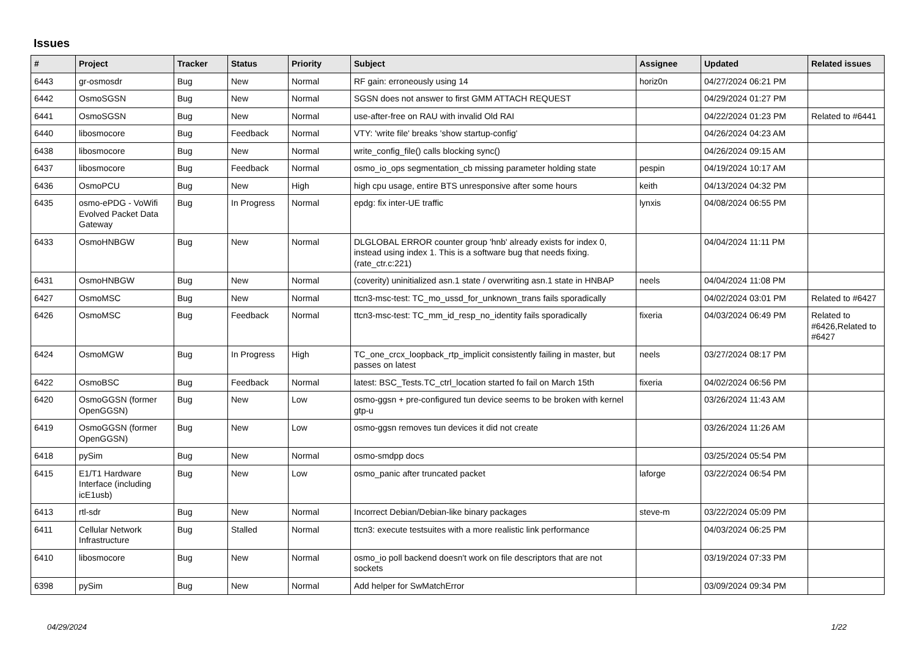Issues
| # | Project | Tracker | Status | Priority | Subject | Assignee | Updated | Related issues |
| --- | --- | --- | --- | --- | --- | --- | --- | --- |
| 6443 | gr-osmosdr | Bug | New | Normal | RF gain: erroneously using 14 | horiz0n | 04/27/2024 06:21 PM | |
| 6442 | OsmoSGSN | Bug | New | Normal | SGSN does not answer to first GMM ATTACH REQUEST | | 04/29/2024 01:27 PM | |
| 6441 | OsmoSGSN | Bug | New | Normal | use-after-free on RAU with invalid Old RAI | | 04/22/2024 01:23 PM | Related to #6441 |
| 6440 | libosmocore | Bug | Feedback | Normal | VTY: 'write file' breaks 'show startup-config' | | 04/26/2024 04:23 AM | |
| 6438 | libosmocore | Bug | New | Normal | write_config_file() calls blocking sync() | | 04/26/2024 09:15 AM | |
| 6437 | libosmocore | Bug | Feedback | Normal | osmo_io_ops segmentation_cb missing parameter holding state | pespin | 04/19/2024 10:17 AM | |
| 6436 | OsmoPCU | Bug | New | High | high cpu usage, entire BTS unresponsive after some hours | keith | 04/13/2024 04:32 PM | |
| 6435 | osmo-ePDG - VoWifi Evolved Packet Data Gateway | Bug | In Progress | Normal | epdg: fix inter-UE traffic | lynxis | 04/08/2024 06:55 PM | |
| 6433 | OsmoHNBGW | Bug | New | Normal | DLGLOBAL ERROR counter group 'hnb' already exists for index 0, instead using index 1. This is a software bug that needs fixing. (rate_ctr.c:221) | | 04/04/2024 11:11 PM | |
| 6431 | OsmoHNBGW | Bug | New | Normal | (coverity) uninitialized asn.1 state / overwriting asn.1 state in HNBAP | neels | 04/04/2024 11:08 PM | |
| 6427 | OsmoMSC | Bug | New | Normal | ttcn3-msc-test: TC_mo_ussd_for_unknown_trans fails sporadically | | 04/02/2024 03:01 PM | Related to #6427 |
| 6426 | OsmoMSC | Bug | Feedback | Normal | ttcn3-msc-test: TC_mm_id_resp_no_identity fails sporadically | fixeria | 04/03/2024 06:49 PM | Related to #6426,Related to #6427 |
| 6424 | OsmoMGW | Bug | In Progress | High | TC_one_crcx_loopback_rtp_implicit consistently failing in master, but passes on latest | neels | 03/27/2024 08:17 PM | |
| 6422 | OsmoBSC | Bug | Feedback | Normal | latest: BSC_Tests.TC_ctrl_location started fo fail on March 15th | fixeria | 04/02/2024 06:56 PM | |
| 6420 | OsmoGGSN (former OpenGGSN) | Bug | New | Low | osmo-ggsn + pre-configured tun device seems to be broken with kernel gtp-u | | 03/26/2024 11:43 AM | |
| 6419 | OsmoGGSN (former OpenGGSN) | Bug | New | Low | osmo-ggsn removes tun devices it did not create | | 03/26/2024 11:26 AM | |
| 6418 | pySim | Bug | New | Normal | osmo-smdpp docs | | 03/25/2024 05:54 PM | |
| 6415 | E1/T1 Hardware Interface (including icE1usb) | Bug | New | Low | osmo_panic after truncated packet | laforge | 03/22/2024 06:54 PM | |
| 6413 | rtl-sdr | Bug | New | Normal | Incorrect Debian/Debian-like binary packages | steve-m | 03/22/2024 05:09 PM | |
| 6411 | Cellular Network Infrastructure | Bug | Stalled | Normal | ttcn3: execute testsuites with a more realistic link performance | | 04/03/2024 06:25 PM | |
| 6410 | libosmocore | Bug | New | Normal | osmo_io poll backend doesn't work on file descriptors that are not sockets | | 03/19/2024 07:33 PM | |
| 6398 | pySim | Bug | New | Normal | Add helper for SwMatchError | | 03/09/2024 09:34 PM | |
04/29/2024 1/22